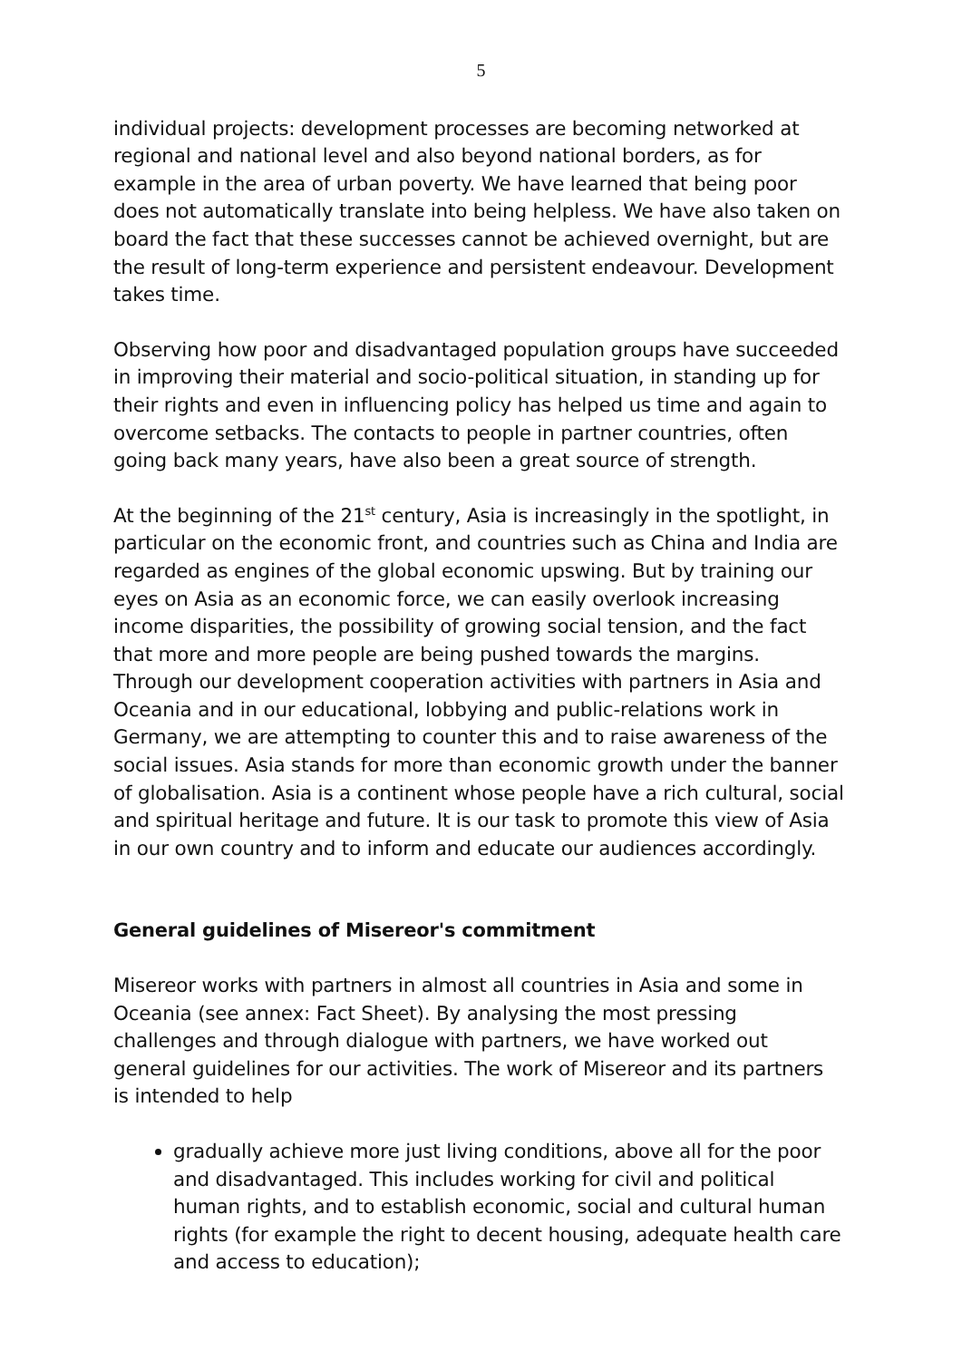5
individual projects: development processes are becoming networked at regional and national level and also beyond national borders, as for example in the area of urban poverty. We have learned that being poor does not automatically translate into being helpless. We have also taken on board the fact that these successes cannot be achieved overnight, but are the result of long-term experience and persistent endeavour. Development takes time.
Observing how poor and disadvantaged population groups have succeeded in improving their material and socio-political situation, in standing up for their rights and even in influencing policy has helped us time and again to overcome setbacks. The contacts to people in partner countries, often going back many years, have also been a great source of strength.
At the beginning of the 21<sup>st</sup> century, Asia is increasingly in the spotlight, in particular on the economic front, and countries such as China and India are regarded as engines of the global economic upswing. But by training our eyes on Asia as an economic force, we can easily overlook increasing income disparities, the possibility of growing social tension, and the fact that more and more people are being pushed towards the margins. Through our development cooperation activities with partners in Asia and Oceania and in our educational, lobbying and public-relations work in Germany, we are attempting to counter this and to raise awareness of the social issues. Asia stands for more than economic growth under the banner of globalisation. Asia is a continent whose people have a rich cultural, social and spiritual heritage and future. It is our task to promote this view of Asia in our own country and to inform and educate our audiences accordingly.
General guidelines of Misereor's commitment
Misereor works with partners in almost all countries in Asia and some in Oceania (see annex: Fact Sheet). By analysing the most pressing challenges and through dialogue with partners, we have worked out general guidelines for our activities. The work of Misereor and its partners is intended to help
gradually achieve more just living conditions, above all for the poor and disadvantaged. This includes working for civil and political human rights, and to establish economic, social and cultural human rights (for example the right to decent housing, adequate health care and access to education);